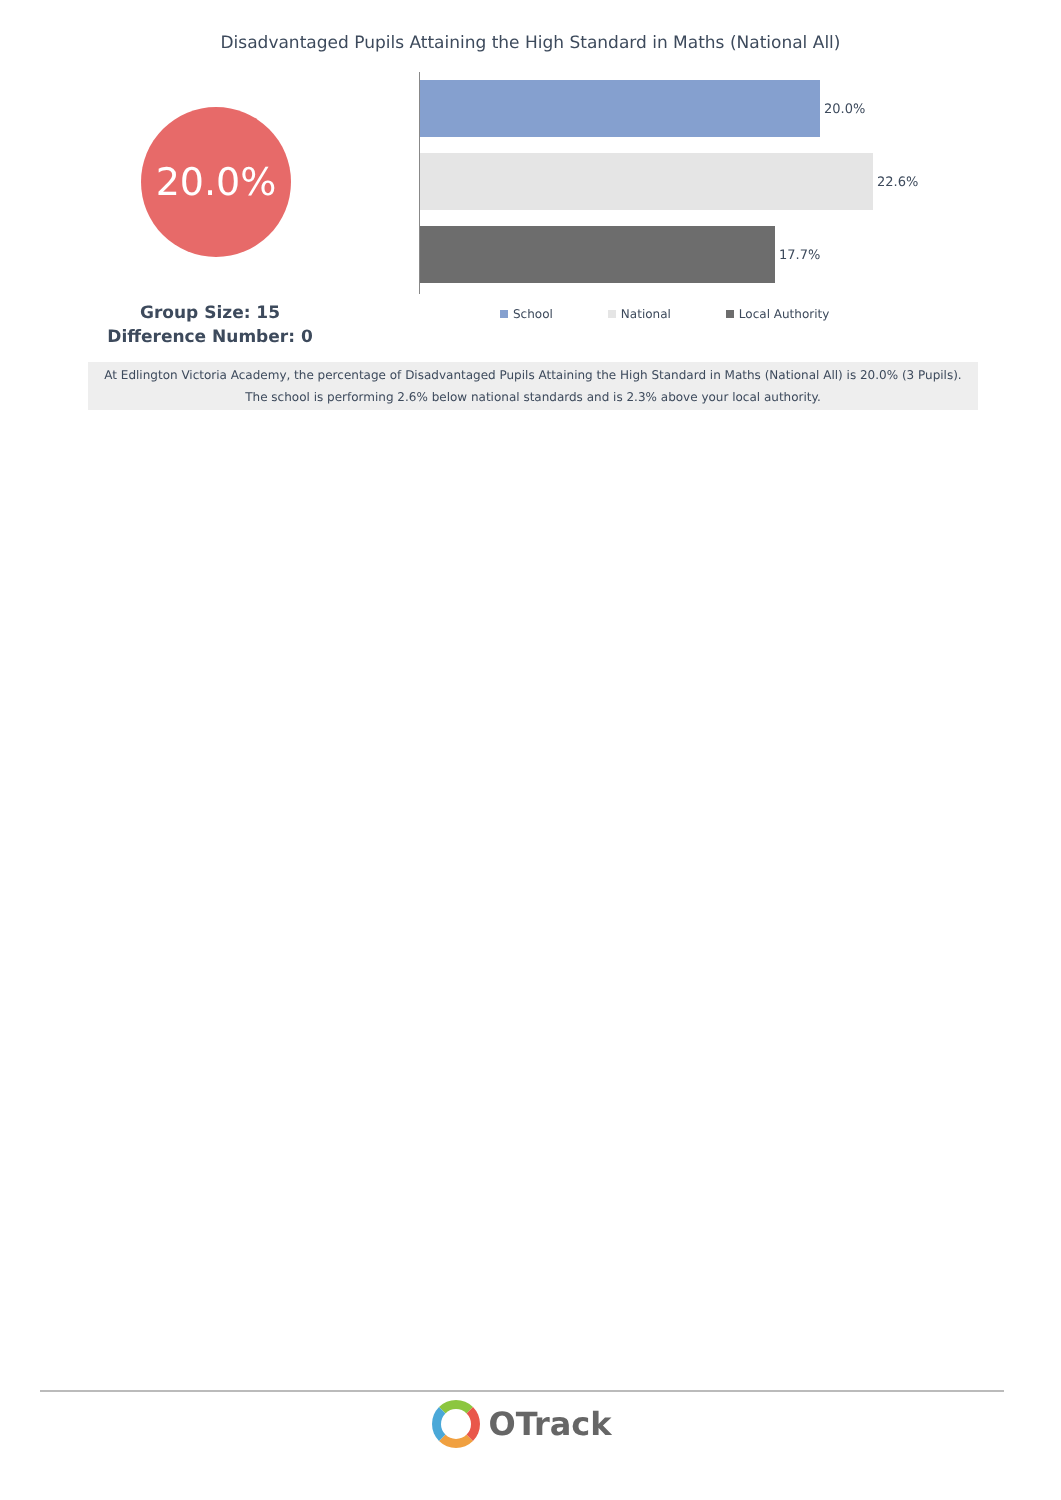Disadvantaged Pupils Attaining the High Standard in Maths (National All)
20.0%
Group Size: 15
Difference Number: 0
20.0%
22.6%
17.7%
School National Local Authority
At Edlington Victoria Academy, the percentage of Disadvantaged Pupils Attaining the High Standard in Maths (National All) is 20.0% (3 Pupils).
The school is performing 2.6% below national standards and is 2.3% above your local authority.
OTrack